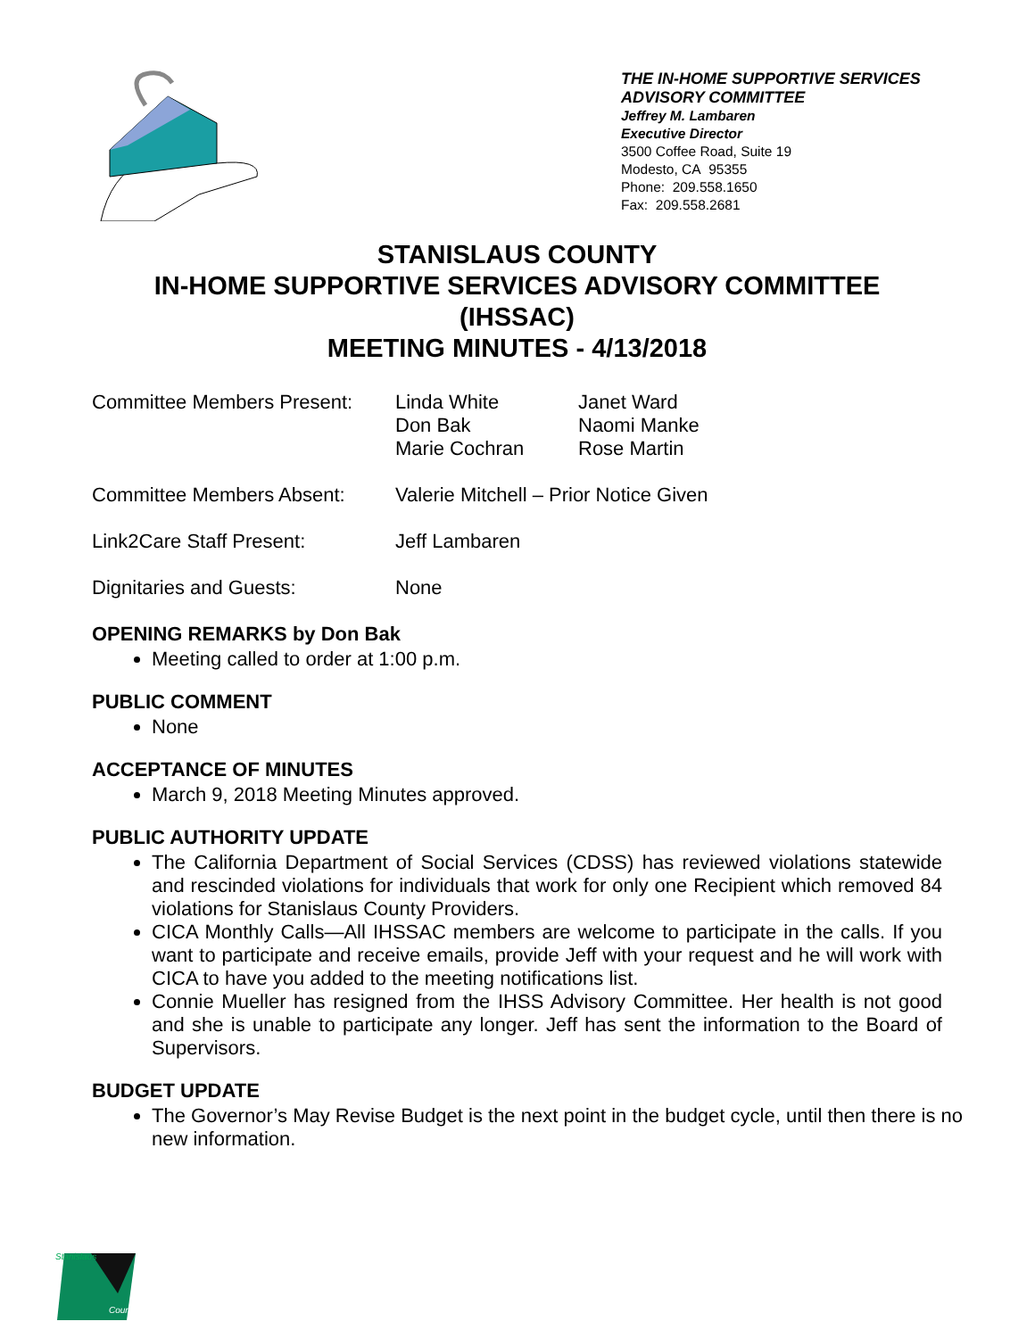THE IN-HOME SUPPORTIVE SERVICES
ADVISORY COMMITTEE
Jeffrey M. Lambaren
Executive Director
3500 Coffee Road, Suite 19
Modesto, CA 95355
Phone: 209.558.1650
Fax: 209.558.2681
STANISLAUS COUNTY
IN-HOME SUPPORTIVE SERVICES ADVISORY COMMITTEE
(IHSSAC)
MEETING MINUTES - 4/13/2018
Committee Members Present:
Linda White
Don Bak
Marie Cochran
Janet Ward
Naomi Manke
Rose Martin
Committee Members Absent: Valerie Mitchell – Prior Notice Given
Link2Care Staff Present: Jeff Lambaren
Dignitaries and Guests: None
OPENING REMARKS by Don Bak
Meeting called to order at 1:00 p.m.
PUBLIC COMMENT
None
ACCEPTANCE OF MINUTES
March 9, 2018 Meeting Minutes approved.
PUBLIC AUTHORITY UPDATE
The California Department of Social Services (CDSS) has reviewed violations statewide and rescinded violations for individuals that work for only one Recipient which removed 84 violations for Stanislaus County Providers.
CICA Monthly Calls—All IHSSAC members are welcome to participate in the calls. If you want to participate and receive emails, provide Jeff with your request and he will work with CICA to have you added to the meeting notifications list.
Connie Mueller has resigned from the IHSS Advisory Committee. Her health is not good and she is unable to participate any longer. Jeff has sent the information to the Board of Supervisors.
BUDGET UPDATE
The Governor’s May Revise Budget is the next point in the budget cycle, until then there is no new information.
Stanislaus
County